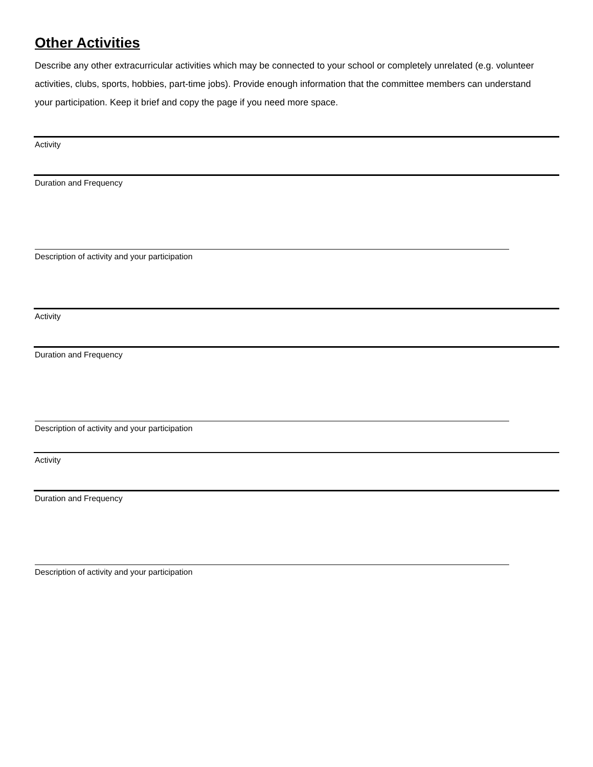Other Activities
Describe any other extracurricular activities which may be connected to your school or completely unrelated (e.g. volunteer activities, clubs, sports, hobbies, part-time jobs). Provide enough information that the committee members can understand your participation. Keep it brief and copy the page if you need more space.
Activity
Duration and Frequency
Description of activity and your participation
Activity
Duration and Frequency
Description of activity and your participation
Activity
Duration and Frequency
Description of activity and your participation